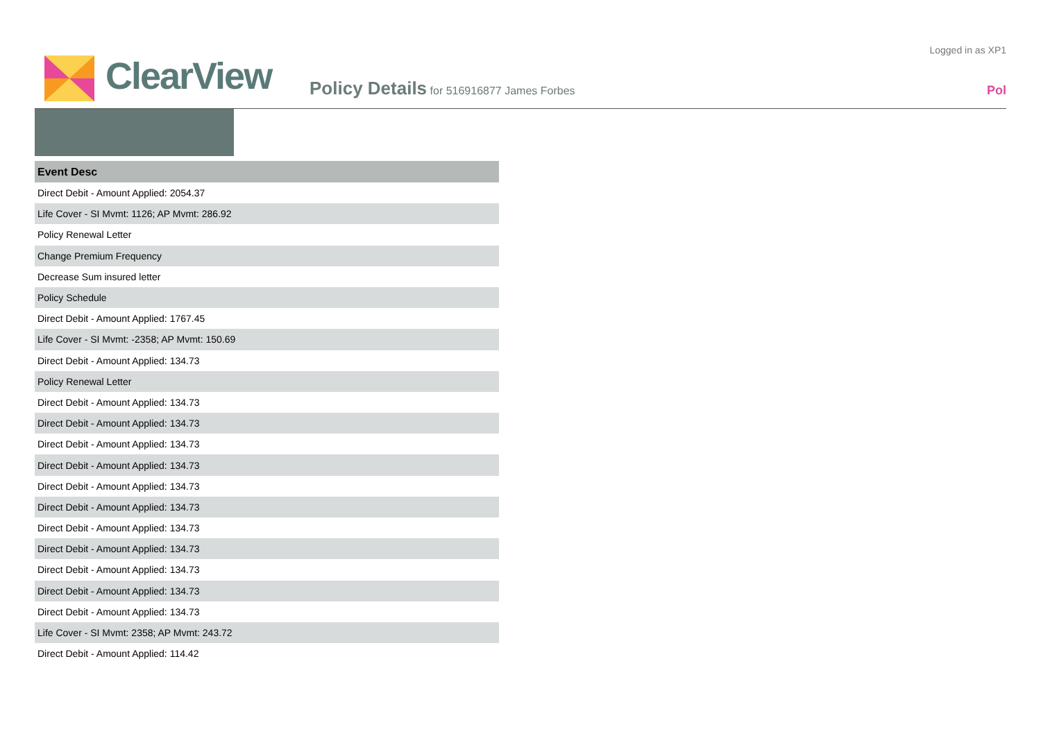ClearView
Policy Details for 516916877 James Forbes
Logged in as XP1
Pol
| Event Desc |
| --- |
| Direct Debit - Amount Applied: 2054.37 |
| Life Cover - SI Mvmt: 1126; AP Mvmt: 286.92 |
| Policy Renewal Letter |
| Change Premium Frequency |
| Decrease Sum insured letter |
| Policy Schedule |
| Direct Debit - Amount Applied: 1767.45 |
| Life Cover - SI Mvmt: -2358; AP Mvmt: 150.69 |
| Direct Debit - Amount Applied: 134.73 |
| Policy Renewal Letter |
| Direct Debit - Amount Applied: 134.73 |
| Direct Debit - Amount Applied: 134.73 |
| Direct Debit - Amount Applied: 134.73 |
| Direct Debit - Amount Applied: 134.73 |
| Direct Debit - Amount Applied: 134.73 |
| Direct Debit - Amount Applied: 134.73 |
| Direct Debit - Amount Applied: 134.73 |
| Direct Debit - Amount Applied: 134.73 |
| Direct Debit - Amount Applied: 134.73 |
| Direct Debit - Amount Applied: 134.73 |
| Direct Debit - Amount Applied: 134.73 |
| Life Cover - SI Mvmt: 2358; AP Mvmt: 243.72 |
| Direct Debit - Amount Applied: 114.42 |